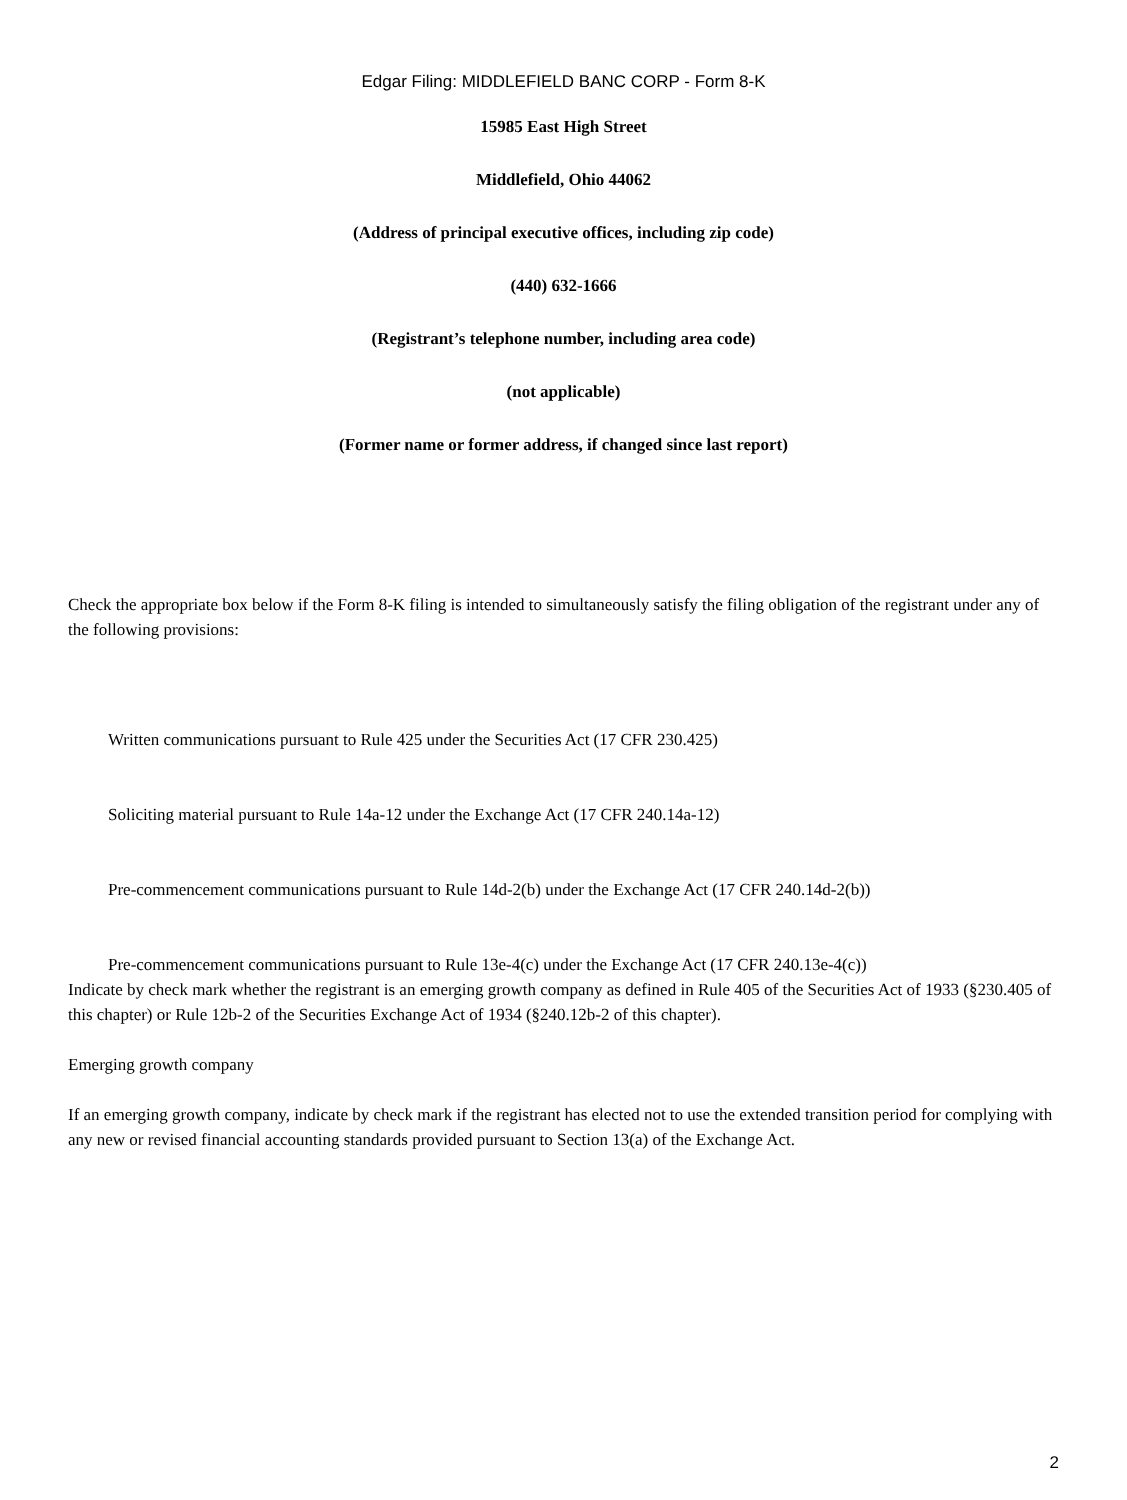Edgar Filing: MIDDLEFIELD BANC CORP - Form 8-K
15985 East High Street
Middlefield, Ohio 44062
(Address of principal executive offices, including zip code)
(440) 632-1666
(Registrant’s telephone number, including area code)
(not applicable)
(Former name or former address, if changed since last report)
Check the appropriate box below if the Form 8-K filing is intended to simultaneously satisfy the filing obligation of the registrant under any of the following provisions:
Written communications pursuant to Rule 425 under the Securities Act (17 CFR 230.425)
Soliciting material pursuant to Rule 14a-12 under the Exchange Act (17 CFR 240.14a-12)
Pre-commencement communications pursuant to Rule 14d-2(b) under the Exchange Act (17 CFR 240.14d-2(b))
Pre-commencement communications pursuant to Rule 13e-4(c) under the Exchange Act (17 CFR 240.13e-4(c))
Indicate by check mark whether the registrant is an emerging growth company as defined in Rule 405 of the Securities Act of 1933 (§230.405 of this chapter) or Rule 12b-2 of the Securities Exchange Act of 1934 (§240.12b-2 of this chapter).
Emerging growth company
If an emerging growth company, indicate by check mark if the registrant has elected not to use the extended transition period for complying with any new or revised financial accounting standards provided pursuant to Section 13(a) of the Exchange Act.
2